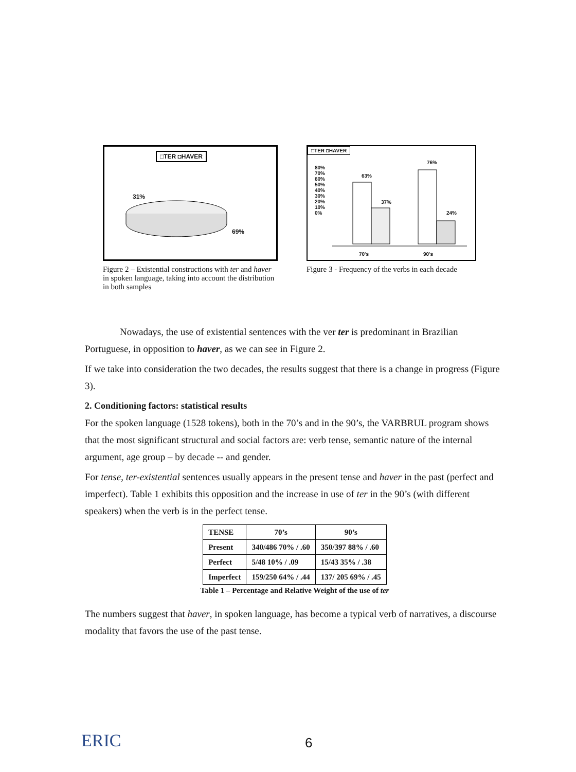□TER ◘HAVER
31%
69%
Figure 2 – Existential constructions with ter and haver in spoken language, taking into account the distribution in both samples
□TER ◘HAVER
80%
70%
60%
50%
40%
30%
20%
10%
0%
63%
37%
76%
24%
70's 90's
Figure 3 - Frequency of the verbs in each decade
Nowadays, the use of existential sentences with the ver ter is predominant in Brazilian Portuguese, in opposition to haver, as we can see in Figure 2.
If we take into consideration the two decades, the results suggest that there is a change in progress (Figure 3).
2. Conditioning factors: statistical results
For the spoken language (1528 tokens), both in the 70’s and in the 90’s, the VARBRUL program shows that the most significant structural and social factors are: verb tense, semantic nature of the internal argument, age group – by decade -- and gender.
For tense, ter-existential sentences usually appears in the present tense and haver in the past (perfect and imperfect). Table 1 exhibits this opposition and the increase in use of ter in the 90’s (with different speakers) when the verb is in the perfect tense.
| TENSE | 70’s | 90’s |
| Present | 340/486 70% / .60 | 350/397 88% / .60 |
| Perfect | 5/48 10% / .09 | 15/43 35% / .38 |
| Imperfect | 159/250 64% / .44 | 137/ 205 69% / .45 |
Table 1 – Percentage and Relative Weight of the use of ter
The numbers suggest that haver, in spoken language, has become a typical verb of narratives, a discourse modality that favors the use of the past tense.
ERIC 6